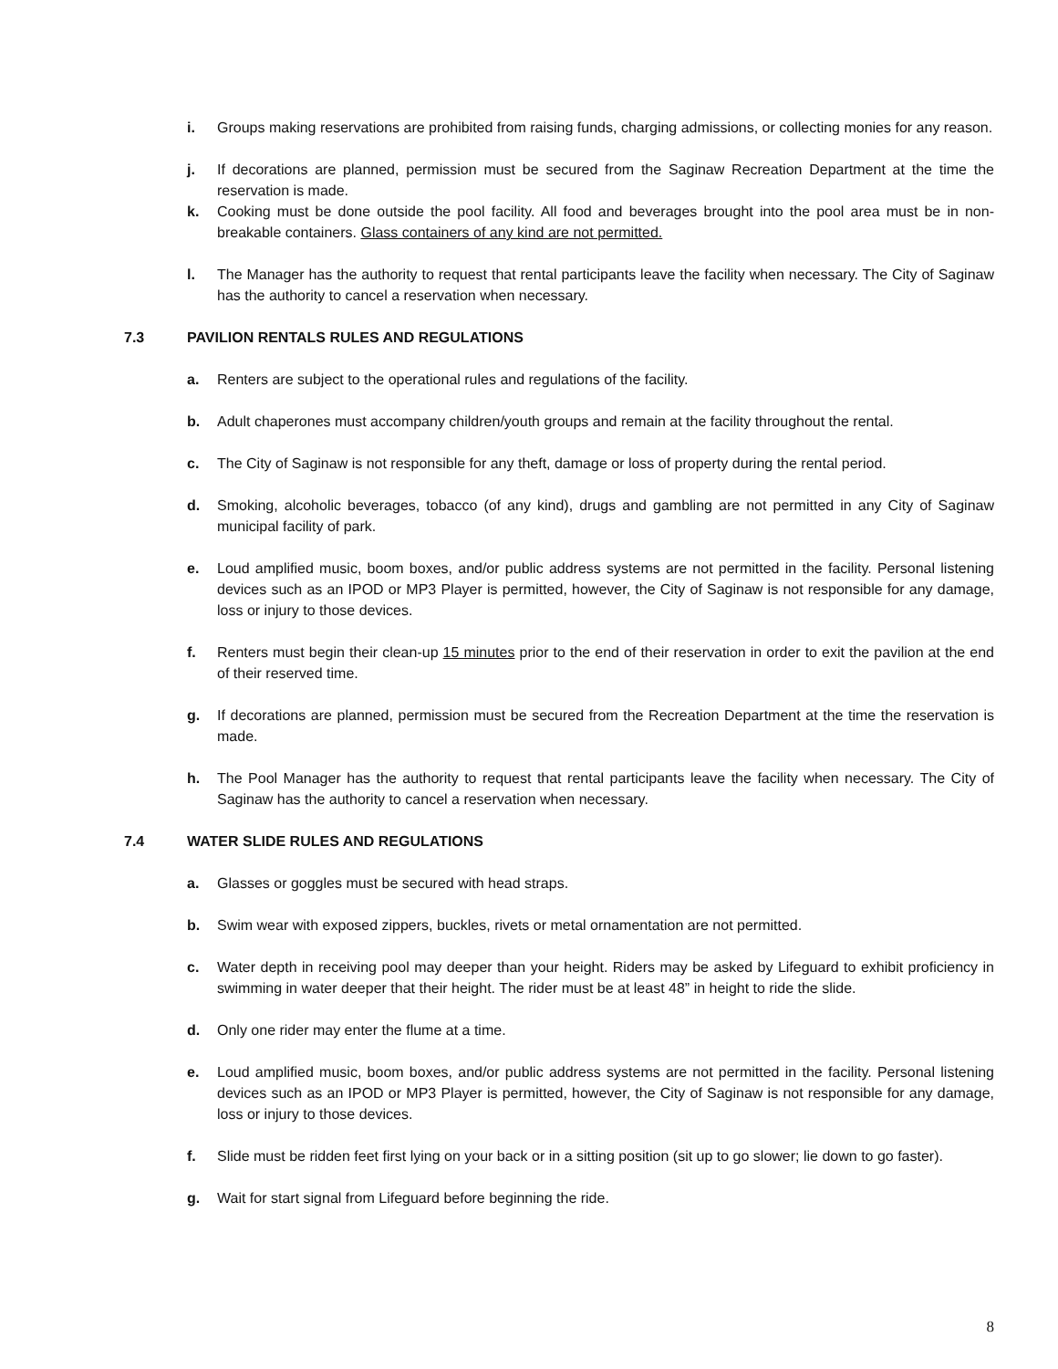i. Groups making reservations are prohibited from raising funds, charging admissions, or collecting monies for any reason.
j. If decorations are planned, permission must be secured from the Saginaw Recreation Department at the time the reservation is made.
k. Cooking must be done outside the pool facility. All food and beverages brought into the pool area must be in non-breakable containers. Glass containers of any kind are not permitted.
l. The Manager has the authority to request that rental participants leave the facility when necessary. The City of Saginaw has the authority to cancel a reservation when necessary.
7.3 PAVILION RENTALS RULES AND REGULATIONS
a. Renters are subject to the operational rules and regulations of the facility.
b. Adult chaperones must accompany children/youth groups and remain at the facility throughout the rental.
c. The City of Saginaw is not responsible for any theft, damage or loss of property during the rental period.
d. Smoking, alcoholic beverages, tobacco (of any kind), drugs and gambling are not permitted in any City of Saginaw municipal facility of park.
e. Loud amplified music, boom boxes, and/or public address systems are not permitted in the facility. Personal listening devices such as an IPOD or MP3 Player is permitted, however, the City of Saginaw is not responsible for any damage, loss or injury to those devices.
f. Renters must begin their clean-up 15 minutes prior to the end of their reservation in order to exit the pavilion at the end of their reserved time.
g. If decorations are planned, permission must be secured from the Recreation Department at the time the reservation is made.
h. The Pool Manager has the authority to request that rental participants leave the facility when necessary. The City of Saginaw has the authority to cancel a reservation when necessary.
7.4 WATER SLIDE RULES AND REGULATIONS
a. Glasses or goggles must be secured with head straps.
b. Swim wear with exposed zippers, buckles, rivets or metal ornamentation are not permitted.
c. Water depth in receiving pool may deeper than your height. Riders may be asked by Lifeguard to exhibit proficiency in swimming in water deeper that their height. The rider must be at least 48” in height to ride the slide.
d. Only one rider may enter the flume at a time.
e. Loud amplified music, boom boxes, and/or public address systems are not permitted in the facility. Personal listening devices such as an IPOD or MP3 Player is permitted, however, the City of Saginaw is not responsible for any damage, loss or injury to those devices.
f. Slide must be ridden feet first lying on your back or in a sitting position (sit up to go slower; lie down to go faster).
g. Wait for start signal from Lifeguard before beginning the ride.
8